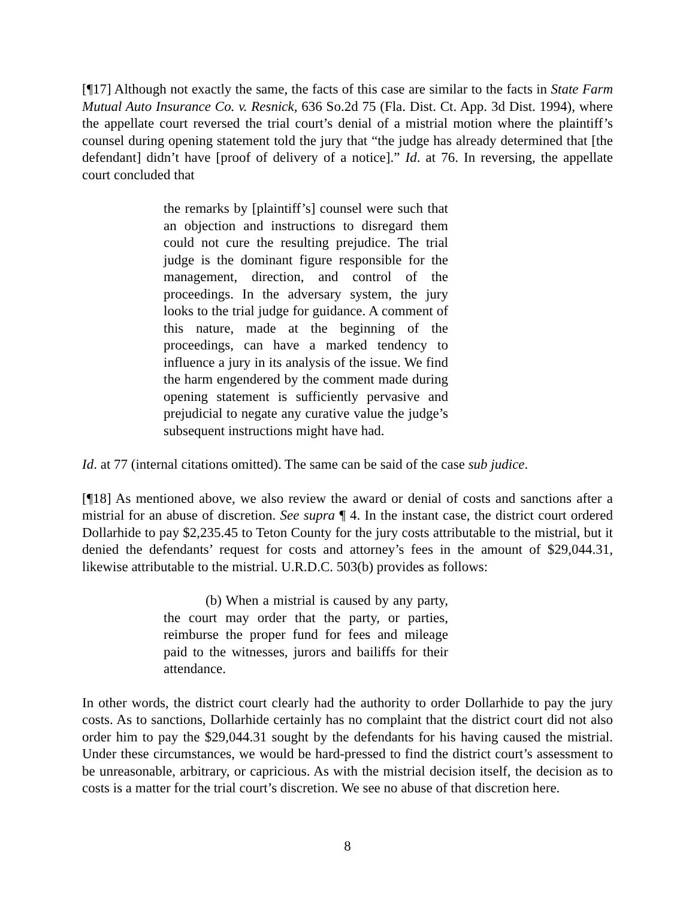[¶17] Although not exactly the same, the facts of this case are similar to the facts in State Farm Mutual Auto Insurance Co. v. Resnick, 636 So.2d 75 (Fla. Dist. Ct. App. 3d Dist. 1994), where the appellate court reversed the trial court’s denial of a mistrial motion where the plaintiff’s counsel during opening statement told the jury that “the judge has already determined that [the defendant] didn’t have [proof of delivery of a notice].” Id. at 76. In reversing, the appellate court concluded that
the remarks by [plaintiff’s] counsel were such that an objection and instructions to disregard them could not cure the resulting prejudice. The trial judge is the dominant figure responsible for the management, direction, and control of the proceedings. In the adversary system, the jury looks to the trial judge for guidance. A comment of this nature, made at the beginning of the proceedings, can have a marked tendency to influence a jury in its analysis of the issue. We find the harm engendered by the comment made during opening statement is sufficiently pervasive and prejudicial to negate any curative value the judge’s subsequent instructions might have had.
Id. at 77 (internal citations omitted). The same can be said of the case sub judice.
[¶18] As mentioned above, we also review the award or denial of costs and sanctions after a mistrial for an abuse of discretion. See supra ¶ 4. In the instant case, the district court ordered Dollarhide to pay $2,235.45 to Teton County for the jury costs attributable to the mistrial, but it denied the defendants’ request for costs and attorney’s fees in the amount of $29,044.31, likewise attributable to the mistrial. U.R.D.C. 503(b) provides as follows:
(b) When a mistrial is caused by any party, the court may order that the party, or parties, reimburse the proper fund for fees and mileage paid to the witnesses, jurors and bailiffs for their attendance.
In other words, the district court clearly had the authority to order Dollarhide to pay the jury costs. As to sanctions, Dollarhide certainly has no complaint that the district court did not also order him to pay the $29,044.31 sought by the defendants for his having caused the mistrial. Under these circumstances, we would be hard-pressed to find the district court’s assessment to be unreasonable, arbitrary, or capricious. As with the mistrial decision itself, the decision as to costs is a matter for the trial court’s discretion. We see no abuse of that discretion here.
8